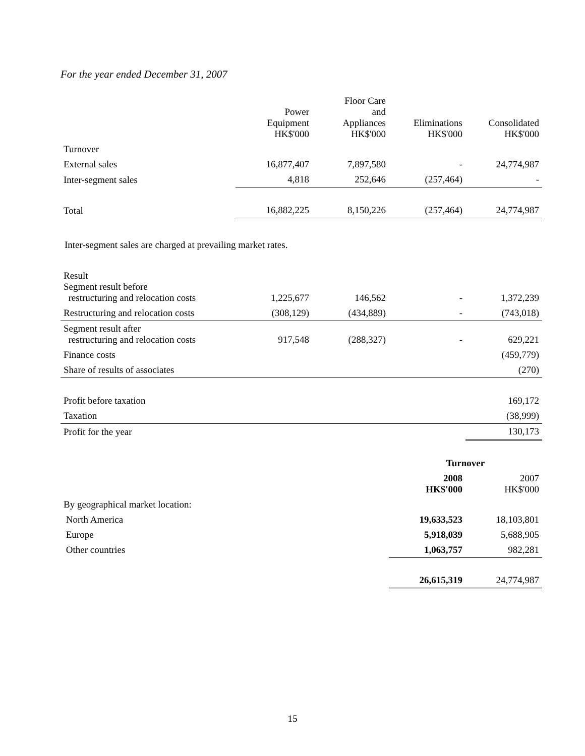For the year ended December 31, 2007
| | Power Equipment HK$'000 | Floor Care and Appliances HK$'000 | Eliminations HK$'000 | Consolidated HK$'000 |
| --- | --- | --- | --- | --- |
| Turnover | | | | |
| External sales | 16,877,407 | 7,897,580 | - | 24,774,987 |
| Inter-segment sales | 4,818 | 252,646 | (257,464) | - |
| Total | 16,882,225 | 8,150,226 | (257,464) | 24,774,987 |
Inter-segment sales are charged at prevailing market rates.
| Result Segment result before restructuring and relocation costs | 1,225,677 | 146,562 | - | 1,372,239 |
| Restructuring and relocation costs | (308,129) | (434,889) | - | (743,018) |
| Segment result after restructuring and relocation costs | 917,548 | (288,327) | - | 629,221 |
| Finance costs | | | | (459,779) |
| Share of results of associates | | | | (270) |
| Profit before taxation | | | | 169,172 |
| Taxation | | | | (38,999) |
| Profit for the year | | | | 130,173 |
| | Turnover | |
| --- | --- | --- |
| | 2008 HK$'000 | 2007 HK$'000 |
| By geographical market location: | | |
| North America | 19,633,523 | 18,103,801 |
| Europe | 5,918,039 | 5,688,905 |
| Other countries | 1,063,757 | 982,281 |
| | 26,615,319 | 24,774,987 |
15